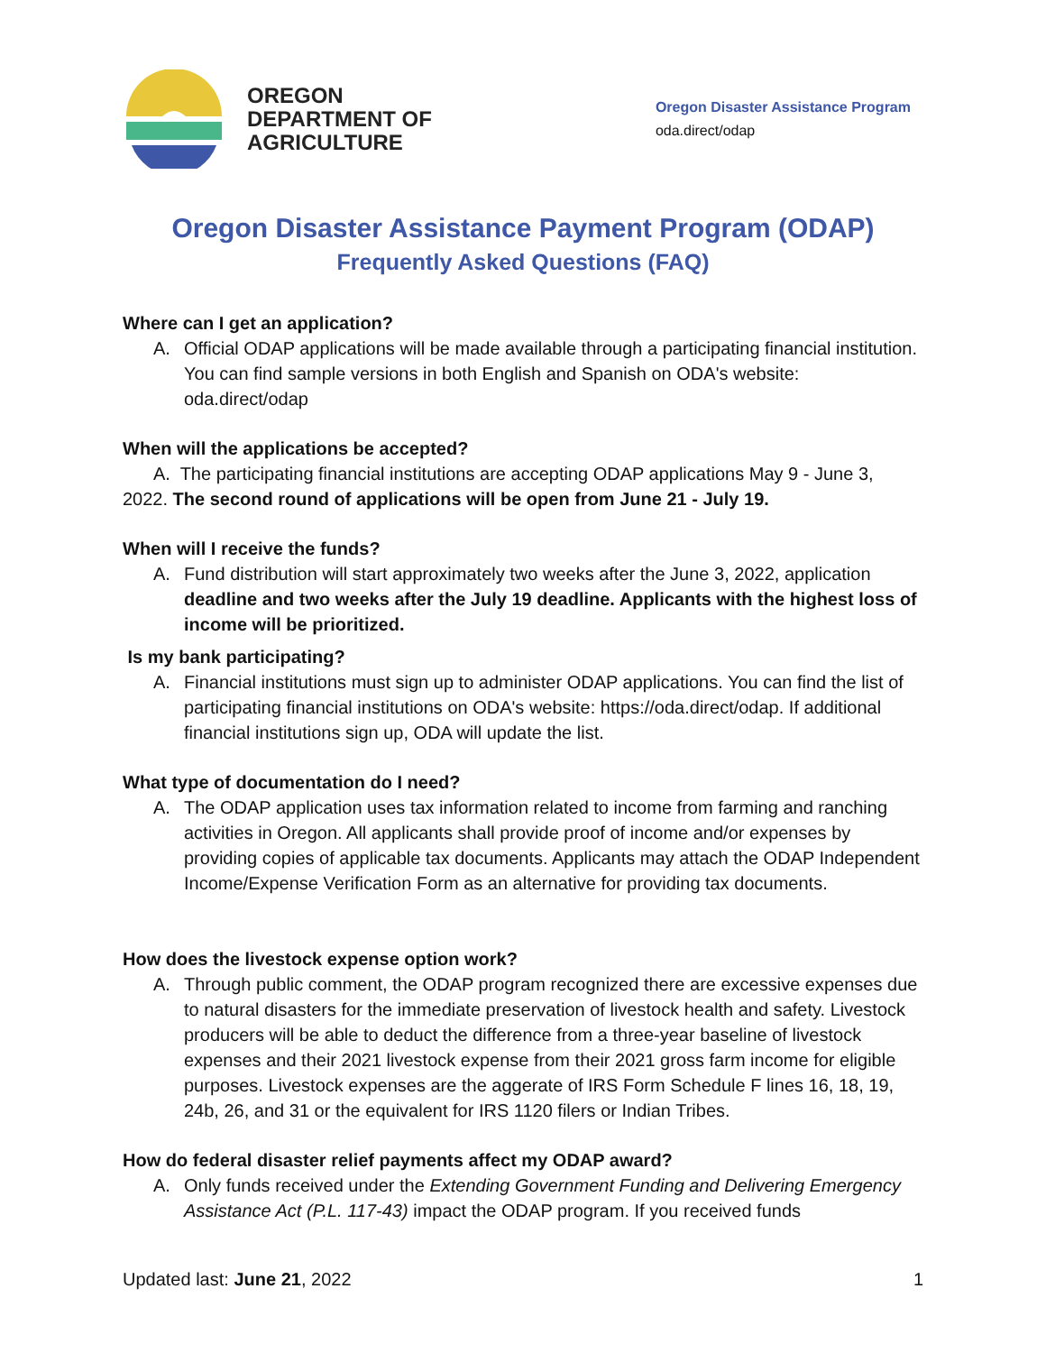OREGON
DEPARTMENT OF
AGRICULTURE
Oregon Disaster Assistance Program
oda.direct/odap
Oregon Disaster Assistance Payment Program (ODAP)
Frequently Asked Questions (FAQ)
Where can I get an application?
A. Official ODAP applications will be made available through a participating financial institution. You can find sample versions in both English and Spanish on ODA's website: oda.direct/odap
When will the applications be accepted?
A. The participating financial institutions are accepting ODAP applications May 9 - June 3,
2022. The second round of applications will be open from June 21 - July 19.
When will I receive the funds?
A. Fund distribution will start approximately two weeks after the June 3, 2022, application deadline and two weeks after the July 19 deadline. Applicants with the highest loss of income will be prioritized.
Is my bank participating?
A. Financial institutions must sign up to administer ODAP applications. You can find the list of participating financial institutions on ODA's website: https://oda.direct/odap. If additional financial institutions sign up, ODA will update the list.
What type of documentation do I need?
A. The ODAP application uses tax information related to income from farming and ranching activities in Oregon. All applicants shall provide proof of income and/or expenses by providing copies of applicable tax documents. Applicants may attach the ODAP Independent Income/Expense Verification Form as an alternative for providing tax documents.
How does the livestock expense option work?
A. Through public comment, the ODAP program recognized there are excessive expenses due to natural disasters for the immediate preservation of livestock health and safety. Livestock producers will be able to deduct the difference from a three-year baseline of livestock expenses and their 2021 livestock expense from their 2021 gross farm income for eligible purposes. Livestock expenses are the aggerate of IRS Form Schedule F lines 16, 18, 19, 24b, 26, and 31 or the equivalent for IRS 1120 filers or Indian Tribes.
How do federal disaster relief payments affect my ODAP award?
A. Only funds received under the Extending Government Funding and Delivering Emergency Assistance Act (P.L. 117-43) impact the ODAP program. If you received funds
Updated last: June 21, 2022 1